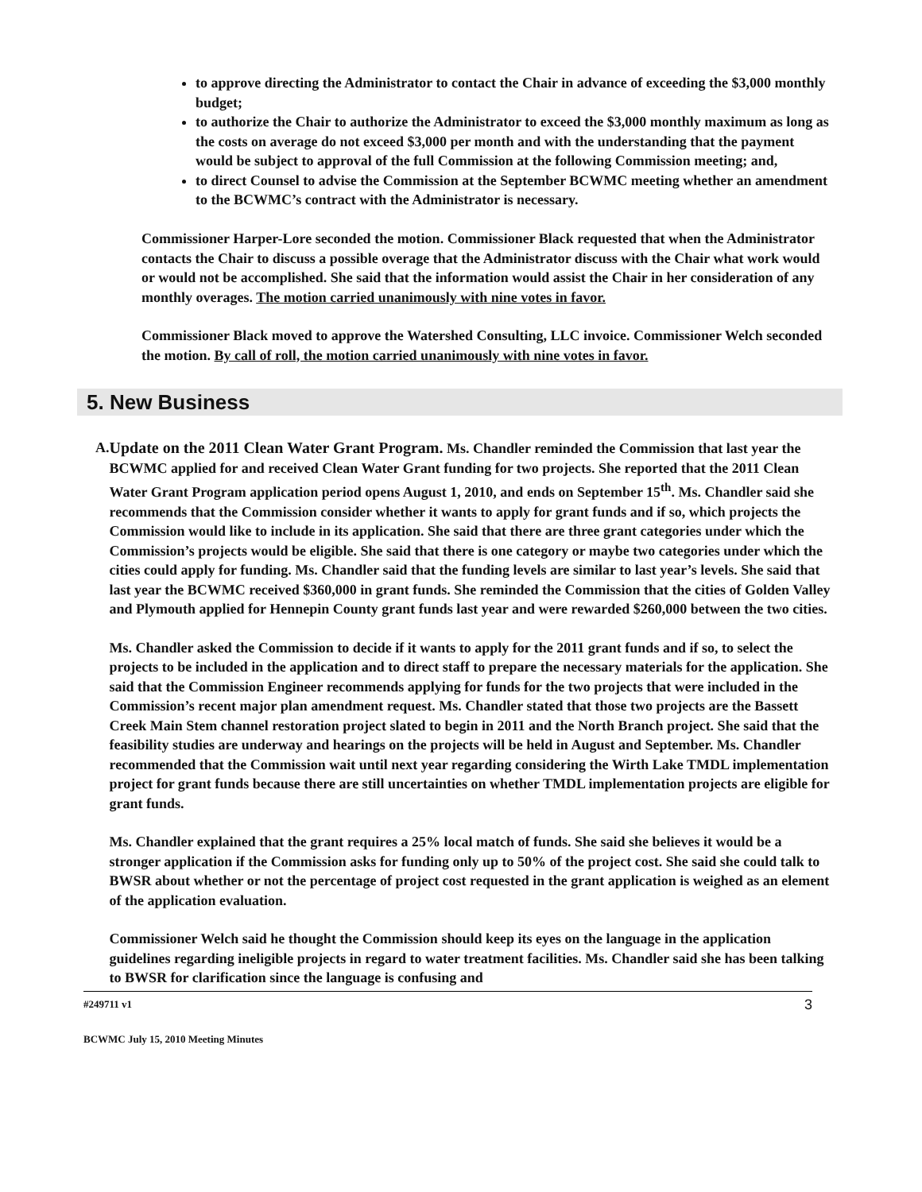to approve directing the Administrator to contact the Chair in advance of exceeding the $3,000 monthly budget;
to authorize the Chair to authorize the Administrator to exceed the $3,000 monthly maximum as long as the costs on average do not exceed $3,000 per month and with the understanding that the payment would be subject to approval of the full Commission at the following Commission meeting; and,
to direct Counsel to advise the Commission at the September BCWMC meeting whether an amendment to the BCWMC’s contract with the Administrator is necessary.
Commissioner Harper-Lore seconded the motion. Commissioner Black requested that when the Administrator contacts the Chair to discuss a possible overage that the Administrator discuss with the Chair what work would or would not be accomplished. She said that the information would assist the Chair in her consideration of any monthly overages. The motion carried unanimously with nine votes in favor.
Commissioner Black moved to approve the Watershed Consulting, LLC invoice. Commissioner Welch seconded the motion. By call of roll, the motion carried unanimously with nine votes in favor.
5. New Business
A. Update on the 2011 Clean Water Grant Program. Ms. Chandler reminded the Commission that last year the BCWMC applied for and received Clean Water Grant funding for two projects. She reported that the 2011 Clean Water Grant Program application period opens August 1, 2010, and ends on September 15<sup>th</sup>. Ms. Chandler said she recommends that the Commission consider whether it wants to apply for grant funds and if so, which projects the Commission would like to include in its application. She said that there are three grant categories under which the Commission’s projects would be eligible. She said that there is one category or maybe two categories under which the cities could apply for funding. Ms. Chandler said that the funding levels are similar to last year’s levels. She said that last year the BCWMC received $360,000 in grant funds. She reminded the Commission that the cities of Golden Valley and Plymouth applied for Hennepin County grant funds last year and were rewarded $260,000 between the two cities.
Ms. Chandler asked the Commission to decide if it wants to apply for the 2011 grant funds and if so, to select the projects to be included in the application and to direct staff to prepare the necessary materials for the application. She said that the Commission Engineer recommends applying for funds for the two projects that were included in the Commission’s recent major plan amendment request. Ms. Chandler stated that those two projects are the Bassett Creek Main Stem channel restoration project slated to begin in 2011 and the North Branch project. She said that the feasibility studies are underway and hearings on the projects will be held in August and September. Ms. Chandler recommended that the Commission wait until next year regarding considering the Wirth Lake TMDL implementation project for grant funds because there are still uncertainties on whether TMDL implementation projects are eligible for grant funds.
Ms. Chandler explained that the grant requires a 25% local match of funds. She said she believes it would be a stronger application if the Commission asks for funding only up to 50% of the project cost. She said she could talk to BWSR about whether or not the percentage of project cost requested in the grant application is weighed as an element of the application evaluation.
Commissioner Welch said he thought the Commission should keep its eyes on the language in the application guidelines regarding ineligible projects in regard to water treatment facilities. Ms. Chandler said she has been talking to BWSR for clarification since the language is confusing and
#249711 v1 3
BCWMC July 15, 2010 Meeting Minutes